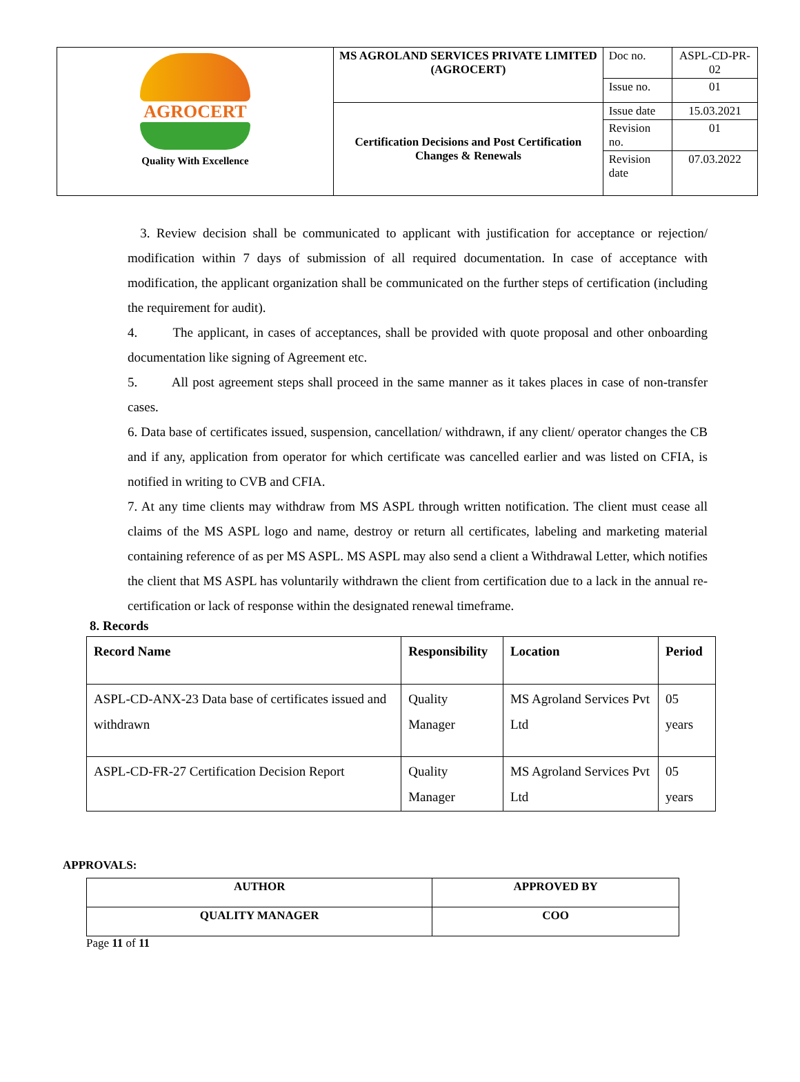| AGROCERT Quality With Excellence | MS AGROLAND SERVICES PRIVATE LIMITED (AGROCERT) | Doc no. | ASPL-CD-PR-02 |
| | | Issue no. | 01 |
| | Certification Decisions and Post Certification Changes & Renewals | Issue date | 15.03.2021 |
| | | Revision no. | 01 |
| | | Revision date | 07.03.2022 |
3. Review decision shall be communicated to applicant with justification for acceptance or rejection/ modification within 7 days of submission of all required documentation. In case of acceptance with modification, the applicant organization shall be communicated on the further steps of certification (including the requirement for audit).
4. The applicant, in cases of acceptances, shall be provided with quote proposal and other onboarding documentation like signing of Agreement etc.
5. All post agreement steps shall proceed in the same manner as it takes places in case of non-transfer cases.
6. Data base of certificates issued, suspension, cancellation/ withdrawn, if any client/ operator changes the CB and if any, application from operator for which certificate was cancelled earlier and was listed on CFIA, is notified in writing to CVB and CFIA.
7. At any time clients may withdraw from MS ASPL through written notification. The client must cease all claims of the MS ASPL logo and name, destroy or return all certificates, labeling and marketing material containing reference of as per MS ASPL. MS ASPL may also send a client a Withdrawal Letter, which notifies the client that MS ASPL has voluntarily withdrawn the client from certification due to a lack in the annual re-certification or lack of response within the designated renewal timeframe.
8. Records
| Record Name | Responsibility | Location | Period |
| --- | --- | --- | --- |
| ASPL-CD-ANX-23 Data base of certificates issued and withdrawn | Quality Manager | MS Agroland Services Pvt Ltd | 05 years |
| ASPL-CD-FR-27 Certification Decision Report | Quality Manager | MS Agroland Services Pvt Ltd | 05 years |
APPROVALS:
| AUTHOR | APPROVED BY |
| --- | --- |
| QUALITY MANAGER | COO |
Page 11 of 11